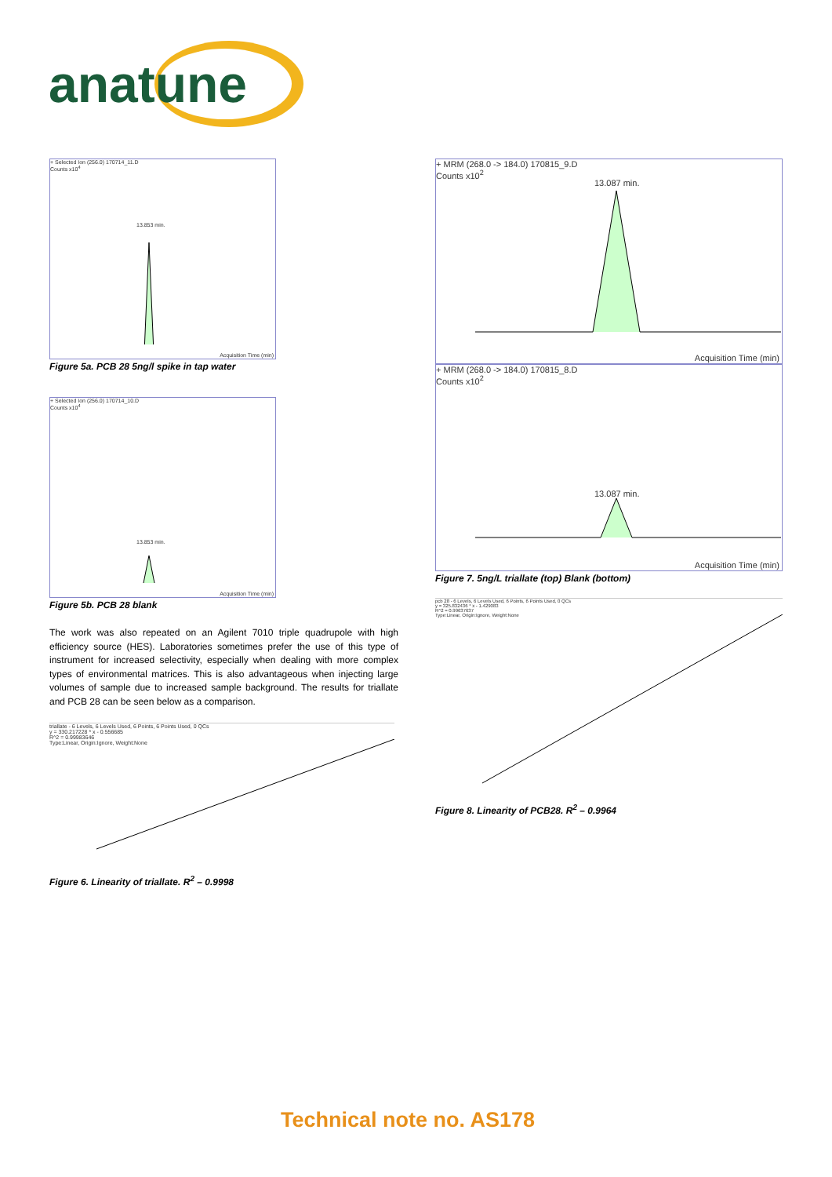anatune
+ Selected Ion (256.0) 170714_11.D
Counts x10<sup>4</sup>
13.853 min.
Acquisition Time (min)
Figure 5a. PCB 28 5ng/l spike in tap water
+ Selected Ion (256.0) 170714_10.D
Counts x10<sup>4</sup>
13.853 min.
Acquisition Time (min)
Figure 5b. PCB 28 blank
The work was also repeated on an Agilent 7010 triple quadrupole with high efficiency source (HES). Laboratories sometimes prefer the use of this type of instrument for increased selectivity, especially when dealing with more complex types of environmental matrices. This is also advantageous when injecting large volumes of sample due to increased sample background. The results for triallate and PCB 28 can be seen below as a comparison.
triallate - 6 Levels, 6 Levels Used, 6 Points, 6 Points Used, 0 QCs
y = 330.217228 * x - 0.556685
R^2 = 0.99983646
Type:Linear, Origin:Ignore, Weight:None
Figure 6. Linearity of triallate. R<sup>2</sup> – 0.9998
+ MRM (268.0 -> 184.0) 170815_9.D
Counts x10<sup>2</sup>
13.087 min.
Acquisition Time (min)
+ MRM (268.0 -> 184.0) 170815_8.D
Counts x10<sup>2</sup>
13.087 min.
Acquisition Time (min)
Figure 7. 5ng/L triallate (top) Blank (bottom)
pcb 28 - 6 Levels, 6 Levels Used, 6 Points, 6 Points Used, 0 QCs
y = 325.832436 * x - 1.429083
R^2 = 0.99637637
Type:Linear, Origin:Ignore, Weight:None
Figure 8. Linearity of PCB28. R<sup>2</sup> – 0.9964
Technical note no. AS178